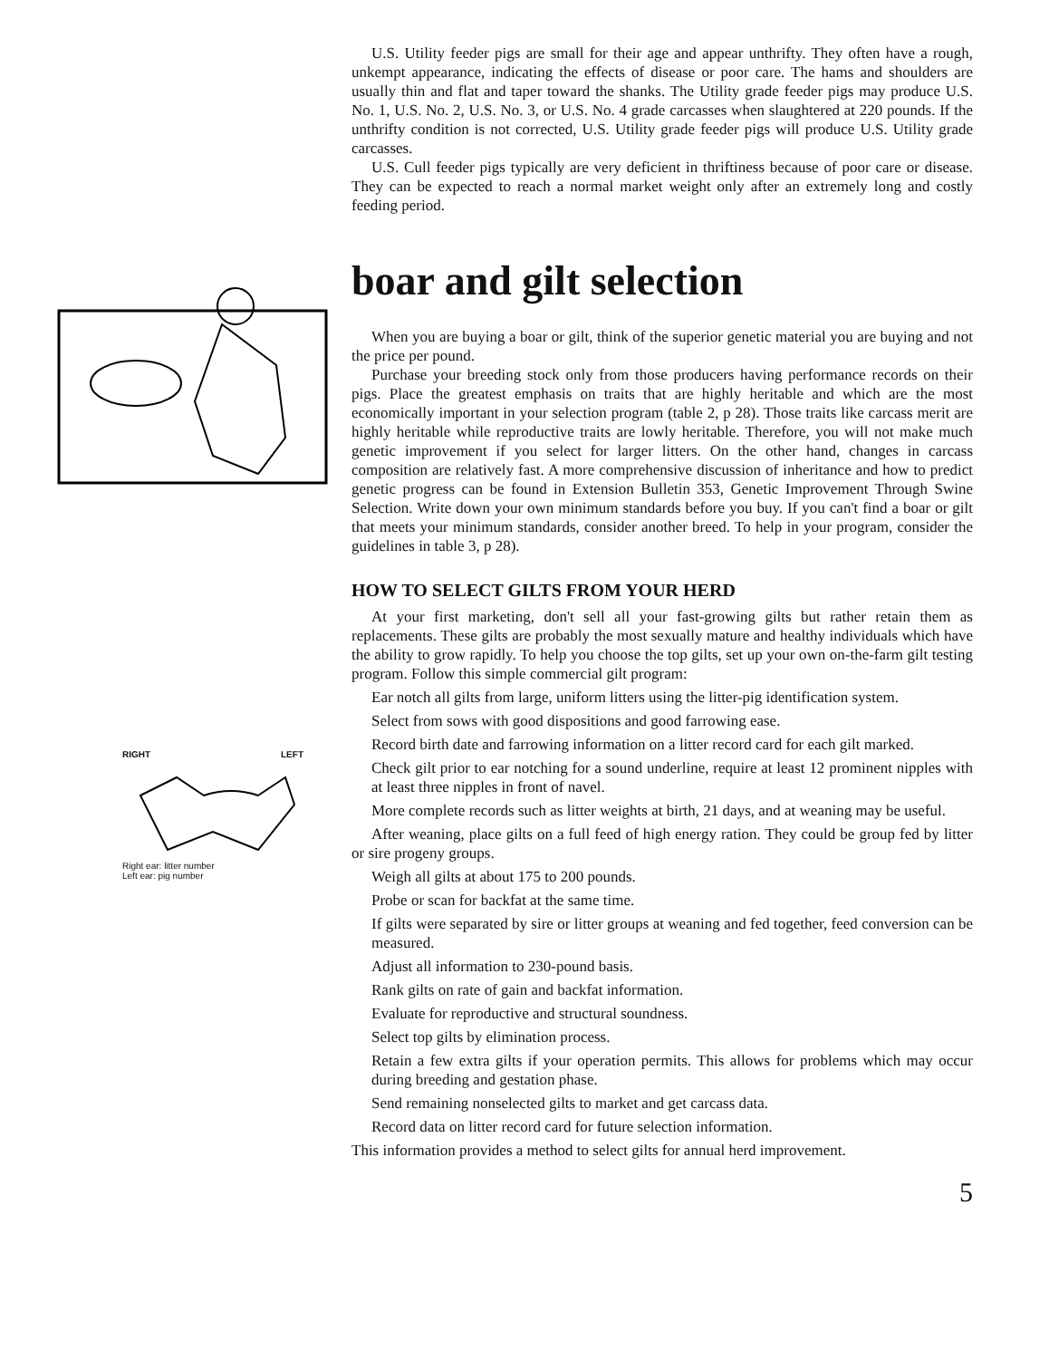RIGHT LEFT
Right ear: litter number
Left ear: pig number
U.S. Utility feeder pigs are small for their age and appear unthrifty. They often have a rough, unkempt appearance, indicating the effects of disease or poor care. The hams and shoulders are usually thin and flat and taper toward the shanks. The Utility grade feeder pigs may produce U.S. No. 1, U.S. No. 2, U.S. No. 3, or U.S. No. 4 grade carcasses when slaughtered at 220 pounds. If the unthrifty condition is not corrected, U.S. Utility grade feeder pigs will produce U.S. Utility grade carcasses.
U.S. Cull feeder pigs typically are very deficient in thriftiness because of poor care or disease. They can be expected to reach a normal market weight only after an extremely long and costly feeding period.
boar and gilt selection
When you are buying a boar or gilt, think of the superior genetic material you are buying and not the price per pound.
Purchase your breeding stock only from those producers having performance records on their pigs. Place the greatest emphasis on traits that are highly heritable and which are the most economically important in your selection program (table 2, p 28). Those traits like carcass merit are highly heritable while reproductive traits are lowly heritable. Therefore, you will not make much genetic improvement if you select for larger litters. On the other hand, changes in carcass composition are relatively fast. A more comprehensive discussion of inheritance and how to predict genetic progress can be found in Extension Bulletin 353, Genetic Improvement Through Swine Selection. Write down your own minimum standards before you buy. If you can't find a boar or gilt that meets your minimum standards, consider another breed. To help in your program, consider the guidelines in table 3, p 28).
HOW TO SELECT GILTS FROM YOUR HERD
At your first marketing, don't sell all your fast-growing gilts but rather retain them as replacements. These gilts are probably the most sexually mature and healthy individuals which have the ability to grow rapidly. To help you choose the top gilts, set up your own on-the-farm gilt testing program. Follow this simple commercial gilt program:
Ear notch all gilts from large, uniform litters using the litter-pig identification system.
Select from sows with good dispositions and good farrowing ease.
Record birth date and farrowing information on a litter record card for each gilt marked.
Check gilt prior to ear notching for a sound underline, require at least 12 prominent nipples with at least three nipples in front of navel.
More complete records such as litter weights at birth, 21 days, and at weaning may be useful.
After weaning, place gilts on a full feed of high energy ration. They could be group fed by litter or sire progeny groups.
Weigh all gilts at about 175 to 200 pounds.
Probe or scan for backfat at the same time.
If gilts were separated by sire or litter groups at weaning and fed together, feed conversion can be measured.
Adjust all information to 230-pound basis.
Rank gilts on rate of gain and backfat information.
Evaluate for reproductive and structural soundness.
Select top gilts by elimination process.
Retain a few extra gilts if your operation permits. This allows for problems which may occur during breeding and gestation phase.
Send remaining nonselected gilts to market and get carcass data.
Record data on litter record card for future selection information.
This information provides a method to select gilts for annual herd improvement.
5